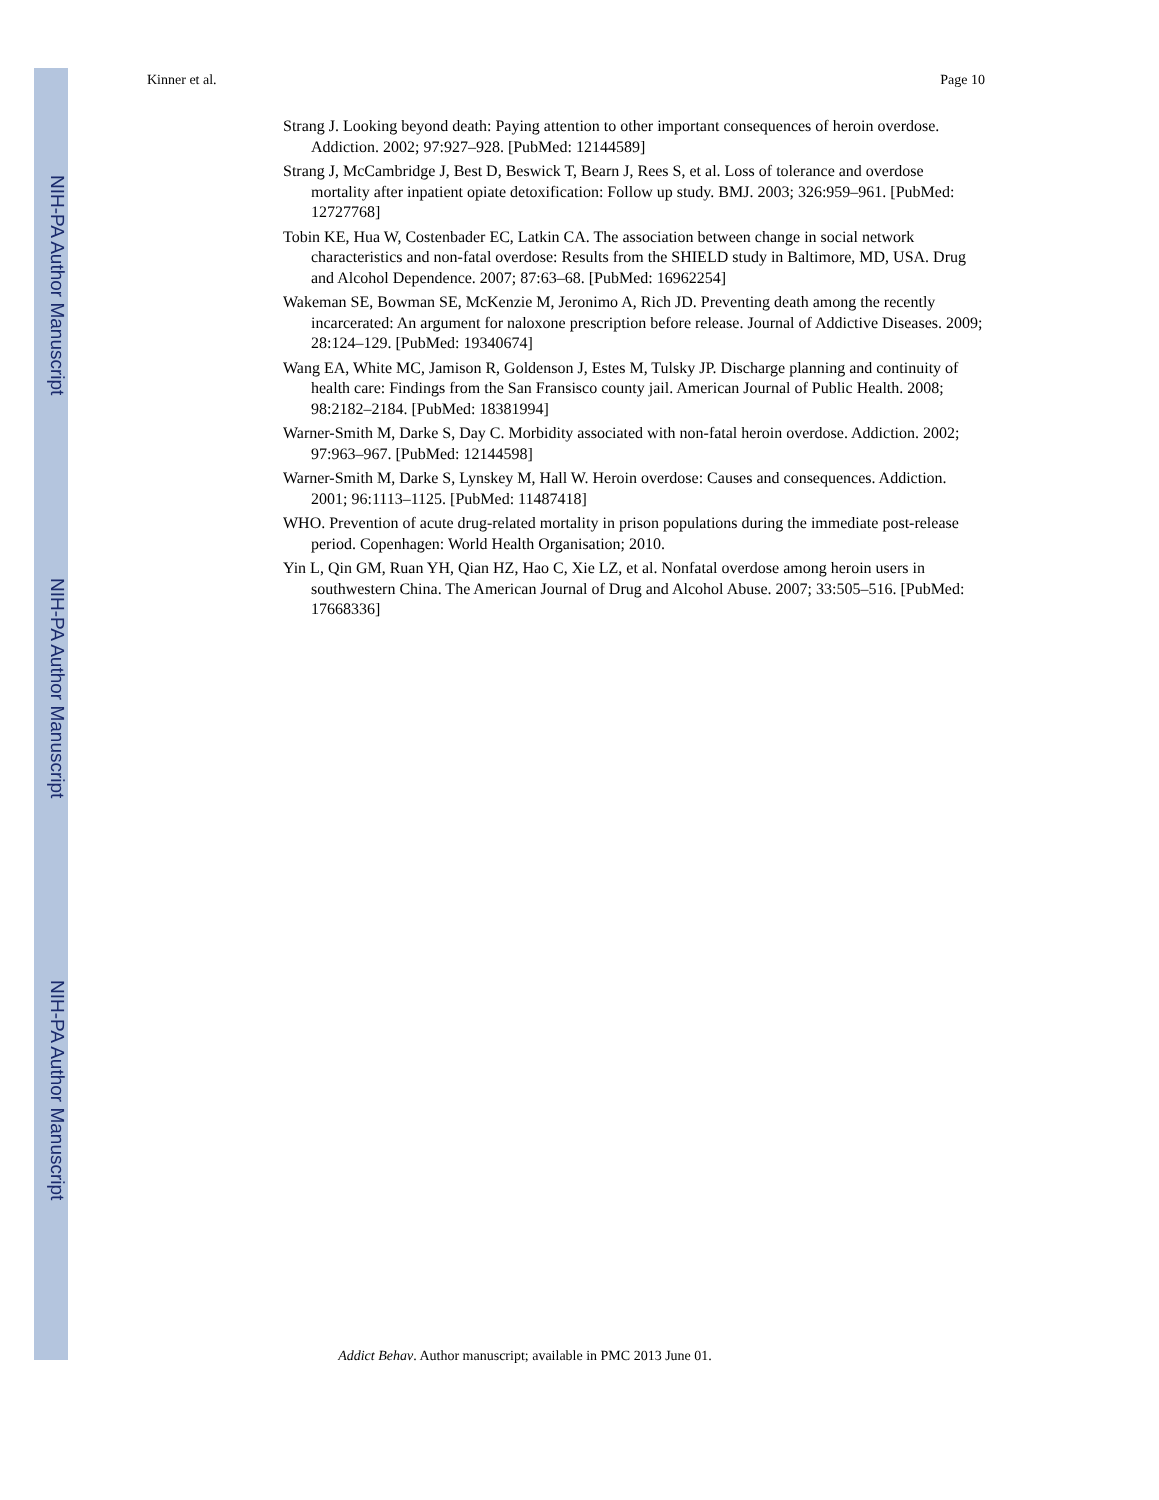NIH-PA Author Manuscript
NIH-PA Author Manuscript
NIH-PA Author Manuscript
Kinner et al. Page 10
Strang J. Looking beyond death: Paying attention to other important consequences of heroin overdose. Addiction. 2002; 97:927–928. [PubMed: 12144589]
Strang J, McCambridge J, Best D, Beswick T, Bearn J, Rees S, et al. Loss of tolerance and overdose mortality after inpatient opiate detoxification: Follow up study. BMJ. 2003; 326:959–961. [PubMed: 12727768]
Tobin KE, Hua W, Costenbader EC, Latkin CA. The association between change in social network characteristics and non-fatal overdose: Results from the SHIELD study in Baltimore, MD, USA. Drug and Alcohol Dependence. 2007; 87:63–68. [PubMed: 16962254]
Wakeman SE, Bowman SE, McKenzie M, Jeronimo A, Rich JD. Preventing death among the recently incarcerated: An argument for naloxone prescription before release. Journal of Addictive Diseases. 2009; 28:124–129. [PubMed: 19340674]
Wang EA, White MC, Jamison R, Goldenson J, Estes M, Tulsky JP. Discharge planning and continuity of health care: Findings from the San Fransisco county jail. American Journal of Public Health. 2008; 98:2182–2184. [PubMed: 18381994]
Warner-Smith M, Darke S, Day C. Morbidity associated with non-fatal heroin overdose. Addiction. 2002; 97:963–967. [PubMed: 12144598]
Warner-Smith M, Darke S, Lynskey M, Hall W. Heroin overdose: Causes and consequences. Addiction. 2001; 96:1113–1125. [PubMed: 11487418]
WHO. Prevention of acute drug-related mortality in prison populations during the immediate post-release period. Copenhagen: World Health Organisation; 2010.
Yin L, Qin GM, Ruan YH, Qian HZ, Hao C, Xie LZ, et al. Nonfatal overdose among heroin users in southwestern China. The American Journal of Drug and Alcohol Abuse. 2007; 33:505–516. [PubMed: 17668336]
Addict Behav. Author manuscript; available in PMC 2013 June 01.